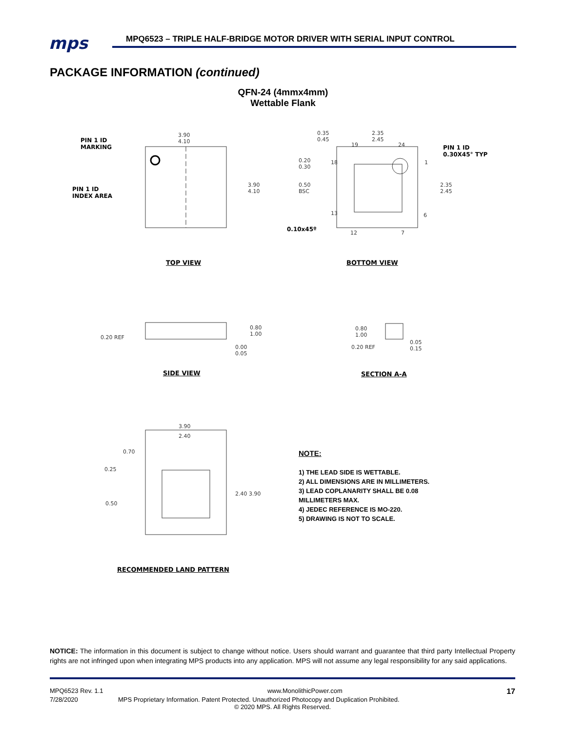mps
MPQ6523 – TRIPLE HALF-BRIDGE MOTOR DRIVER WITH SERIAL INPUT CONTROL
PACKAGE INFORMATION (continued)
QFN-24 (4mmx4mm)
Wettable Flank
3.90
4.10
3.90
4.10
PIN 1 ID
MARKING
PIN 1 ID
INDEX AREA
0.35
0.45
2.35
2.45
19 24
PIN 1 ID
0.30X45° TYP
0.20
0.30
18 1
0.50
BSC
2.35
2.45
13 6
0.10x45º
12 7
TOP VIEW BOTTOM VIEW
0.20 REF
0.80
1.00
0.00
0.05
0.80
1.00
0.20 REF
0.05
0.15
SIDE VIEW SECTION A-A
3.90
2.40
0.70
0.25
0.50
2.40 3.90
RECOMMENDED LAND PATTERN
NOTE:
1) THE LEAD SIDE IS WETTABLE.
2) ALL DIMENSIONS ARE IN MILLIMETERS.
3) LEAD COPLANARITY SHALL BE 0.08
MILLIMETERS MAX.
4) JEDEC REFERENCE IS MO-220.
5) DRAWING IS NOT TO SCALE.
NOTICE: The information in this document is subject to change without notice. Users should warrant and guarantee that third party Intellectual Property rights are not infringed upon when integrating MPS products into any application. MPS will not assume any legal responsibility for any said applications.
MPQ6523 Rev. 1.1 www.MonolithicPower.com 17
7/28/2020 MPS Proprietary Information. Patent Protected. Unauthorized Photocopy and Duplication Prohibited.
© 2020 MPS. All Rights Reserved.